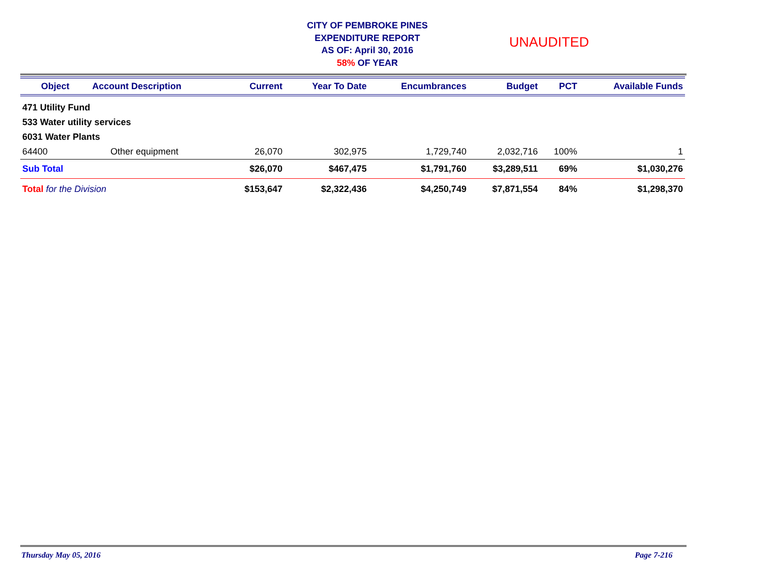CITY OF PEMBROKE PINES
EXPENDITURE REPORT
AS OF: April 30, 2016
58% OF YEAR
UNAUDITED
| Object | Account Description | Current | Year To Date | Encumbrances | Budget | PCT | Available Funds |
| --- | --- | --- | --- | --- | --- | --- | --- |
| 471 Utility Fund | | | | | | | |
| 533 Water utility services | | | | | | | |
| 6031 Water Plants | | | | | | | |
| 64400 | Other equipment | 26,070 | 302,975 | 1,729,740 | 2,032,716 | 100% | 1 |
| Sub Total | | $26,070 | $467,475 | $1,791,760 | $3,289,511 | 69% | $1,030,276 |
| Total for the Division | | $153,647 | $2,322,436 | $4,250,749 | $7,871,554 | 84% | $1,298,370 |
Thursday May 05, 2016 Page 7-216